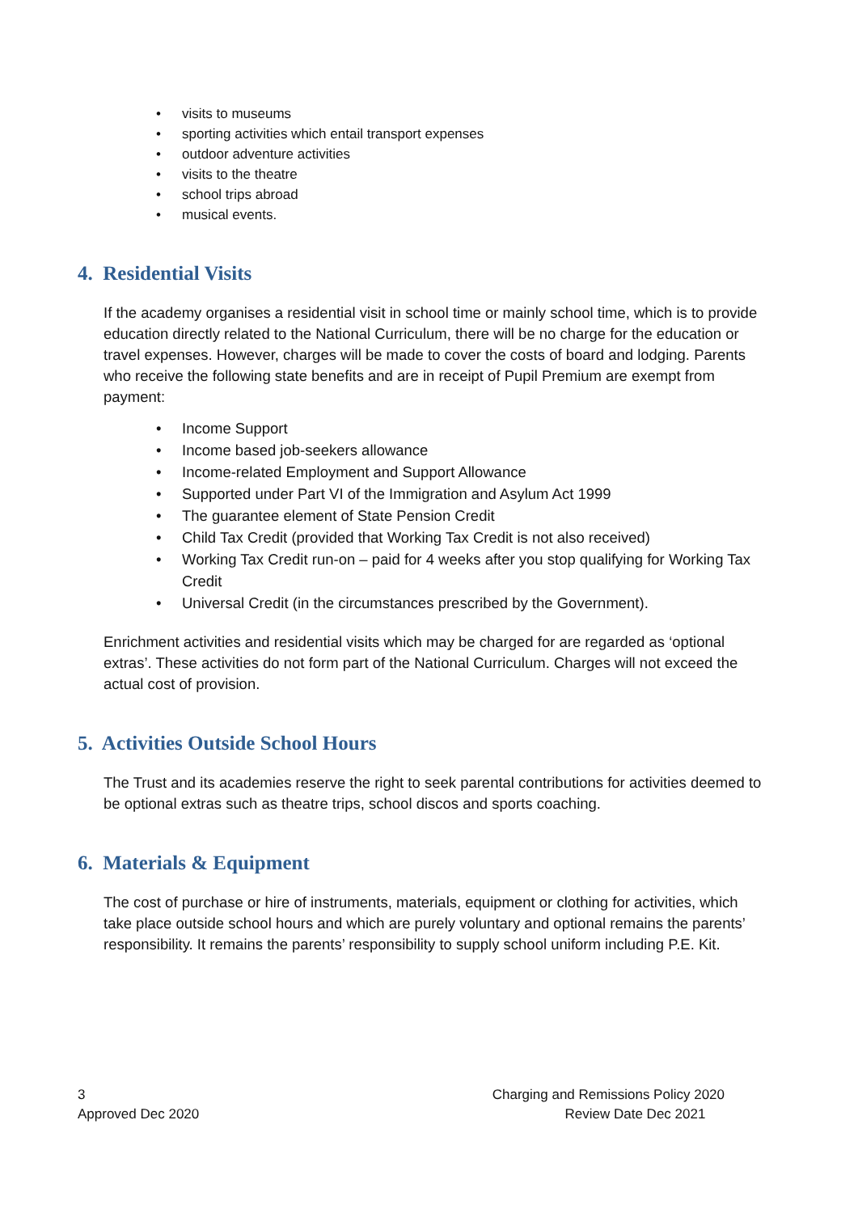• visits to museums
• sporting activities which entail transport expenses
• outdoor adventure activities
• visits to the theatre
• school trips abroad
• musical events.
4. Residential Visits
If the academy organises a residential visit in school time or mainly school time, which is to provide education directly related to the National Curriculum, there will be no charge for the education or travel expenses. However, charges will be made to cover the costs of board and lodging. Parents who receive the following state benefits and are in receipt of Pupil Premium are exempt from payment:
• Income Support
• Income based job-seekers allowance
• Income-related Employment and Support Allowance
• Supported under Part VI of the Immigration and Asylum Act 1999
• The guarantee element of State Pension Credit
• Child Tax Credit (provided that Working Tax Credit is not also received)
• Working Tax Credit run-on – paid for 4 weeks after you stop qualifying for Working Tax Credit
• Universal Credit (in the circumstances prescribed by the Government).
Enrichment activities and residential visits which may be charged for are regarded as ‘optional extras’. These activities do not form part of the National Curriculum. Charges will not exceed the actual cost of provision.
5. Activities Outside School Hours
The Trust and its academies reserve the right to seek parental contributions for activities deemed to be optional extras such as theatre trips, school discos and sports coaching.
6. Materials & Equipment
The cost of purchase or hire of instruments, materials, equipment or clothing for activities, which take place outside school hours and which are purely voluntary and optional remains the parents’ responsibility. It remains the parents’ responsibility to supply school uniform including P.E. Kit.
3
Approved Dec 2020
Charging and Remissions Policy 2020
Review Date Dec 2021